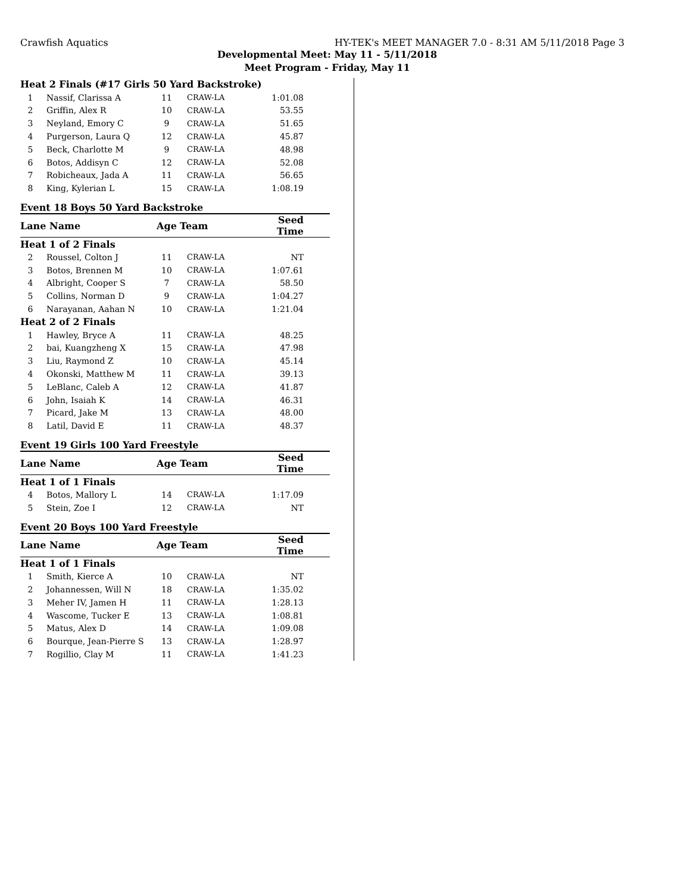Crawfish Aquatics HY-TEK's MEET MANAGER 7.0 - 8:31 AM 5/11/2018 Page 3
Developmental Meet: May 11 - 5/11/2018
Meet Program - Friday, May 11
| Heat 2 Finals (#17 Girls 50 Yard Backstroke) | | | | |
| 1 | Nassif, Clarissa A | 11 | CRAW-LA | 1:01.08 |
| 2 | Griffin, Alex R | 10 | CRAW-LA | 53.55 |
| 3 | Neyland, Emory C | 9 | CRAW-LA | 51.65 |
| 4 | Purgerson, Laura Q | 12 | CRAW-LA | 45.87 |
| 5 | Beck, Charlotte M | 9 | CRAW-LA | 48.98 |
| 6 | Botos, Addisyn C | 12 | CRAW-LA | 52.08 |
| 7 | Robicheaux, Jada A | 11 | CRAW-LA | 56.65 |
| 8 | King, Kylerian L | 15 | CRAW-LA | 1:08.19 |
Event 18 Boys 50 Yard Backstroke
| Lane Name | | Age | Team | Seed Time |
| Heat 1 of 2 Finals | | | | |
| 2 | Roussel, Colton J | 11 | CRAW-LA | NT |
| 3 | Botos, Brennen M | 10 | CRAW-LA | 1:07.61 |
| 4 | Albright, Cooper S | 7 | CRAW-LA | 58.50 |
| 5 | Collins, Norman D | 9 | CRAW-LA | 1:04.27 |
| 6 | Narayanan, Aahan N | 10 | CRAW-LA | 1:21.04 |
| Heat 2 of 2 Finals | | | | |
| 1 | Hawley, Bryce A | 11 | CRAW-LA | 48.25 |
| 2 | bai, Kuangzheng X | 15 | CRAW-LA | 47.98 |
| 3 | Liu, Raymond Z | 10 | CRAW-LA | 45.14 |
| 4 | Okonski, Matthew M | 11 | CRAW-LA | 39.13 |
| 5 | LeBlanc, Caleb A | 12 | CRAW-LA | 41.87 |
| 6 | John, Isaiah K | 14 | CRAW-LA | 46.31 |
| 7 | Picard, Jake M | 13 | CRAW-LA | 48.00 |
| 8 | Latil, David E | 11 | CRAW-LA | 48.37 |
Event 19 Girls 100 Yard Freestyle
| Lane Name | | Age | Team | Seed Time |
| Heat 1 of 1 Finals | | | | |
| 4 | Botos, Mallory L | 14 | CRAW-LA | 1:17.09 |
| 5 | Stein, Zoe I | 12 | CRAW-LA | NT |
Event 20 Boys 100 Yard Freestyle
| Lane Name | | Age | Team | Seed Time |
| Heat 1 of 1 Finals | | | | |
| 1 | Smith, Kierce A | 10 | CRAW-LA | NT |
| 2 | Johannessen, Will N | 18 | CRAW-LA | 1:35.02 |
| 3 | Meher IV, Jamen H | 11 | CRAW-LA | 1:28.13 |
| 4 | Wascome, Tucker E | 13 | CRAW-LA | 1:08.81 |
| 5 | Matus, Alex D | 14 | CRAW-LA | 1:09.08 |
| 6 | Bourque, Jean-Pierre S | 13 | CRAW-LA | 1:28.97 |
| 7 | Rogillio, Clay M | 11 | CRAW-LA | 1:41.23 |